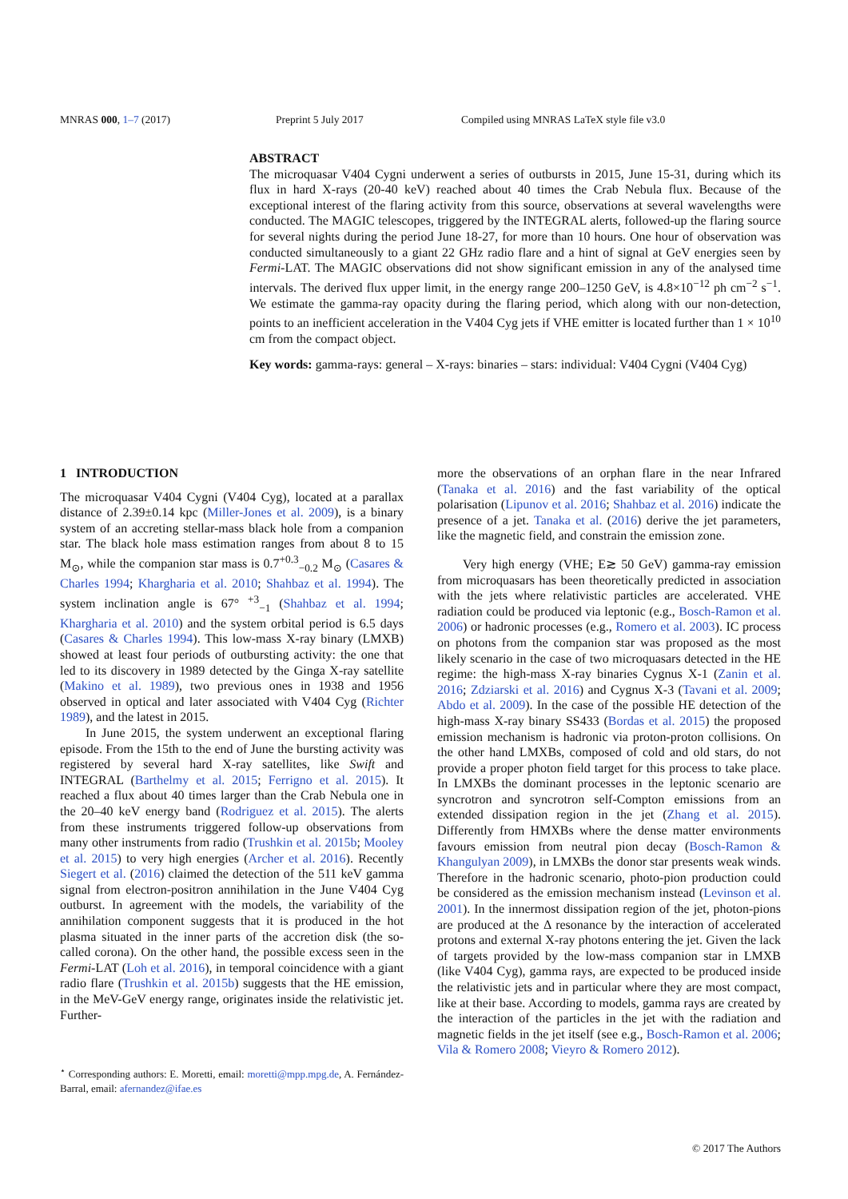MNRAS 000, 1–7 (2017) Preprint 5 July 2017 Compiled using MNRAS LaTeX style file v3.0
ABSTRACT
The microquasar V404 Cygni underwent a series of outbursts in 2015, June 15-31, during which its flux in hard X-rays (20-40 keV) reached about 40 times the Crab Nebula flux. Because of the exceptional interest of the flaring activity from this source, observations at several wavelengths were conducted. The MAGIC telescopes, triggered by the INTEGRAL alerts, followed-up the flaring source for several nights during the period June 18-27, for more than 10 hours. One hour of observation was conducted simultaneously to a giant 22 GHz radio flare and a hint of signal at GeV energies seen by Fermi-LAT. The MAGIC observations did not show significant emission in any of the analysed time intervals. The derived flux upper limit, in the energy range 200–1250 GeV, is 4.8×10<sup>−12</sup> ph cm<sup>−2</sup> s<sup>−1</sup>. We estimate the gamma-ray opacity during the flaring period, which along with our non-detection, points to an inefficient acceleration in the V404 Cyg jets if VHE emitter is located further than 1 × 10<sup>10</sup> cm from the compact object.
Key words: gamma-rays: general – X-rays: binaries – stars: individual: V404 Cygni (V404 Cyg)
1 INTRODUCTION
The microquasar V404 Cygni (V404 Cyg), located at a parallax distance of 2.39±0.14 kpc (Miller-Jones et al. 2009), is a binary system of an accreting stellar-mass black hole from a companion star. The black hole mass estimation ranges from about 8 to 15 M<sub>⊙</sub>, while the companion star mass is 0.7<sup>+0.3</sup><sub>−0.2</sub> M<sub>⊙</sub> (Casares & Charles 1994; Khargharia et al. 2010; Shahbaz et al. 1994). The system inclination angle is 67° <sup>+3</sup><sub>−1</sub> (Shahbaz et al. 1994; Khargharia et al. 2010) and the system orbital period is 6.5 days (Casares & Charles 1994). This low-mass X-ray binary (LMXB) showed at least four periods of outbursting activity: the one that led to its discovery in 1989 detected by the Ginga X-ray satellite (Makino et al. 1989), two previous ones in 1938 and 1956 observed in optical and later associated with V404 Cyg (Richter 1989), and the latest in 2015.
In June 2015, the system underwent an exceptional flaring episode. From the 15th to the end of June the bursting activity was registered by several hard X-ray satellites, like Swift and INTEGRAL (Barthelmy et al. 2015; Ferrigno et al. 2015). It reached a flux about 40 times larger than the Crab Nebula one in the 20–40 keV energy band (Rodriguez et al. 2015). The alerts from these instruments triggered follow-up observations from many other instruments from radio (Trushkin et al. 2015b; Mooley et al. 2015) to very high energies (Archer et al. 2016). Recently Siegert et al. (2016) claimed the detection of the 511 keV gamma signal from electron-positron annihilation in the June V404 Cyg outburst. In agreement with the models, the variability of the annihilation component suggests that it is produced in the hot plasma situated in the inner parts of the accretion disk (the so-called corona). On the other hand, the possible excess seen in the Fermi-LAT (Loh et al. 2016), in temporal coincidence with a giant radio flare (Trushkin et al. 2015b) suggests that the HE emission, in the MeV-GeV energy range, originates inside the relativistic jet. Further-
<sup>⋆</sup> Corresponding authors: E. Moretti, email: moretti@mpp.mpg.de, A. Fernández-Barral, email: afernandez@ifae.es
more the observations of an orphan flare in the near Infrared (Tanaka et al. 2016) and the fast variability of the optical polarisation (Lipunov et al. 2016; Shahbaz et al. 2016) indicate the presence of a jet. Tanaka et al. (2016) derive the jet parameters, like the magnetic field, and constrain the emission zone.
Very high energy (VHE; E≳ 50 GeV) gamma-ray emission from microquasars has been theoretically predicted in association with the jets where relativistic particles are accelerated. VHE radiation could be produced via leptonic (e.g., Bosch-Ramon et al. 2006) or hadronic processes (e.g., Romero et al. 2003). IC process on photons from the companion star was proposed as the most likely scenario in the case of two microquasars detected in the HE regime: the high-mass X-ray binaries Cygnus X-1 (Zanin et al. 2016; Zdziarski et al. 2016) and Cygnus X-3 (Tavani et al. 2009; Abdo et al. 2009). In the case of the possible HE detection of the high-mass X-ray binary SS433 (Bordas et al. 2015) the proposed emission mechanism is hadronic via proton-proton collisions. On the other hand LMXBs, composed of cold and old stars, do not provide a proper photon field target for this process to take place. In LMXBs the dominant processes in the leptonic scenario are syncrotron and syncrotron self-Compton emissions from an extended dissipation region in the jet (Zhang et al. 2015). Differently from HMXBs where the dense matter environments favours emission from neutral pion decay (Bosch-Ramon & Khangulyan 2009), in LMXBs the donor star presents weak winds. Therefore in the hadronic scenario, photo-pion production could be considered as the emission mechanism instead (Levinson et al. 2001). In the innermost dissipation region of the jet, photon-pions are produced at the Δ resonance by the interaction of accelerated protons and external X-ray photons entering the jet. Given the lack of targets provided by the low-mass companion star in LMXB (like V404 Cyg), gamma rays, are expected to be produced inside the relativistic jets and in particular where they are most compact, like at their base. According to models, gamma rays are created by the interaction of the particles in the jet with the radiation and magnetic fields in the jet itself (see e.g., Bosch-Ramon et al. 2006; Vila & Romero 2008; Vieyro & Romero 2012).
© 2017 The Authors